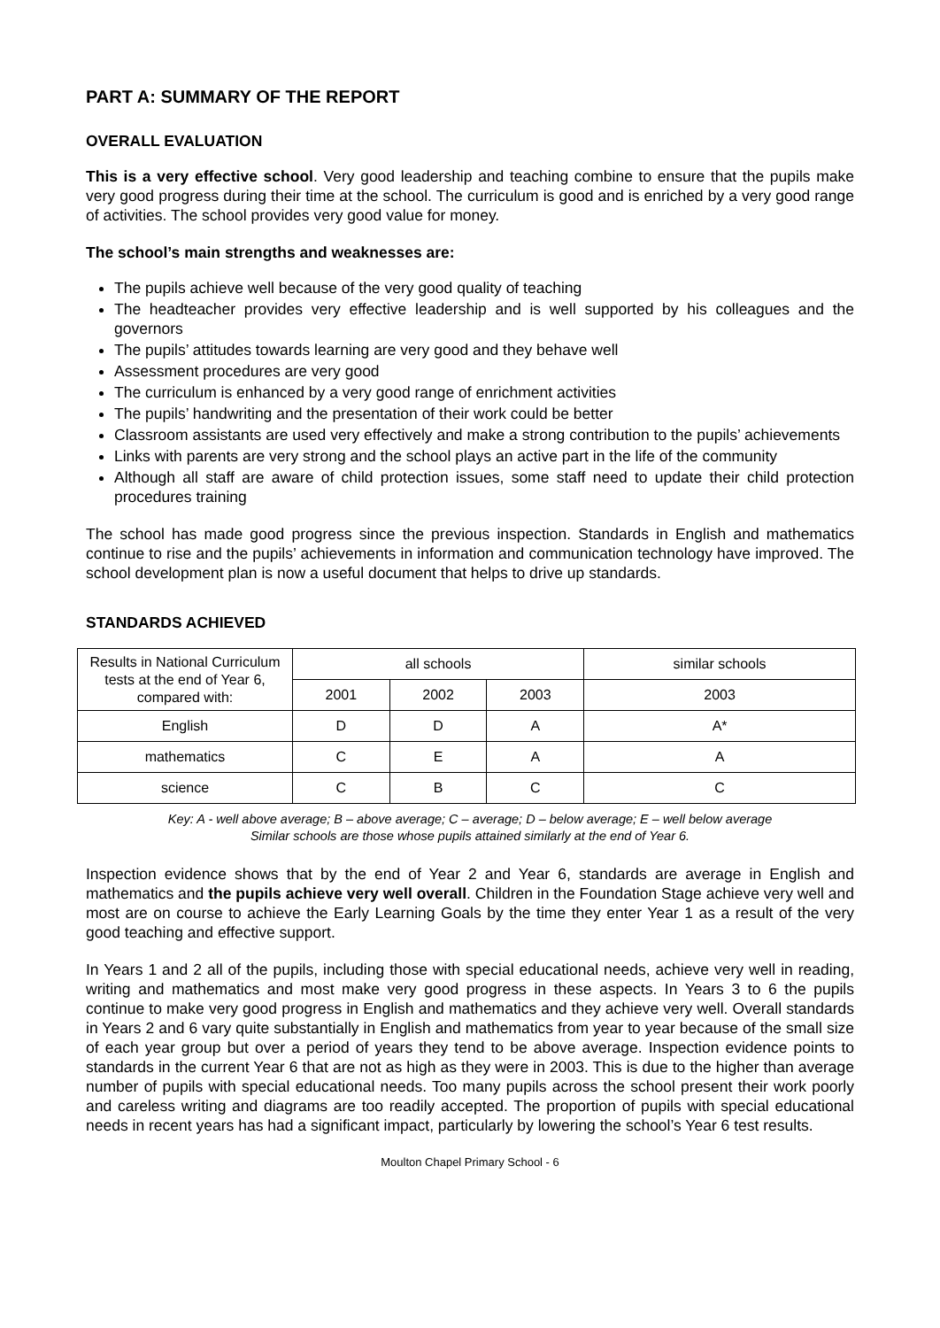PART A: SUMMARY OF THE REPORT
OVERALL EVALUATION
This is a very effective school. Very good leadership and teaching combine to ensure that the pupils make very good progress during their time at the school. The curriculum is good and is enriched by a very good range of activities. The school provides very good value for money.
The school’s main strengths and weaknesses are:
The pupils achieve well because of the very good quality of teaching
The headteacher provides very effective leadership and is well supported by his colleagues and the governors
The pupils’ attitudes towards learning are very good and they behave well
Assessment procedures are very good
The curriculum is enhanced by a very good range of enrichment activities
The pupils’ handwriting and the presentation of their work could be better
Classroom assistants are used very effectively and make a strong contribution to the pupils’ achievements
Links with parents are very strong and the school plays an active part in the life of the community
Although all staff are aware of child protection issues, some staff need to update their child protection procedures training
The school has made good progress since the previous inspection. Standards in English and mathematics continue to rise and the pupils’ achievements in information and communication technology have improved. The school development plan is now a useful document that helps to drive up standards.
STANDARDS ACHIEVED
| Results in National Curriculum tests at the end of Year 6, compared with: | all schools | | | similar schools |
| --- | --- | --- | --- | --- |
| | 2001 | 2002 | 2003 | 2003 |
| English | D | D | A | A* |
| mathematics | C | E | A | A |
| science | C | B | C | C |
Key: A - well above average; B – above average; C – average; D – below average; E – well below average
Similar schools are those whose pupils attained similarly at the end of Year 6.
Inspection evidence shows that by the end of Year 2 and Year 6, standards are average in English and mathematics and the pupils achieve very well overall. Children in the Foundation Stage achieve very well and most are on course to achieve the Early Learning Goals by the time they enter Year 1 as a result of the very good teaching and effective support.
In Years 1 and 2 all of the pupils, including those with special educational needs, achieve very well in reading, writing and mathematics and most make very good progress in these aspects. In Years 3 to 6 the pupils continue to make very good progress in English and mathematics and they achieve very well. Overall standards in Years 2 and 6 vary quite substantially in English and mathematics from year to year because of the small size of each year group but over a period of years they tend to be above average. Inspection evidence points to standards in the current Year 6 that are not as high as they were in 2003. This is due to the higher than average number of pupils with special educational needs. Too many pupils across the school present their work poorly and careless writing and diagrams are too readily accepted. The proportion of pupils with special educational needs in recent years has had a significant impact, particularly by lowering the school’s Year 6 test results.
Moulton Chapel Primary School - 6